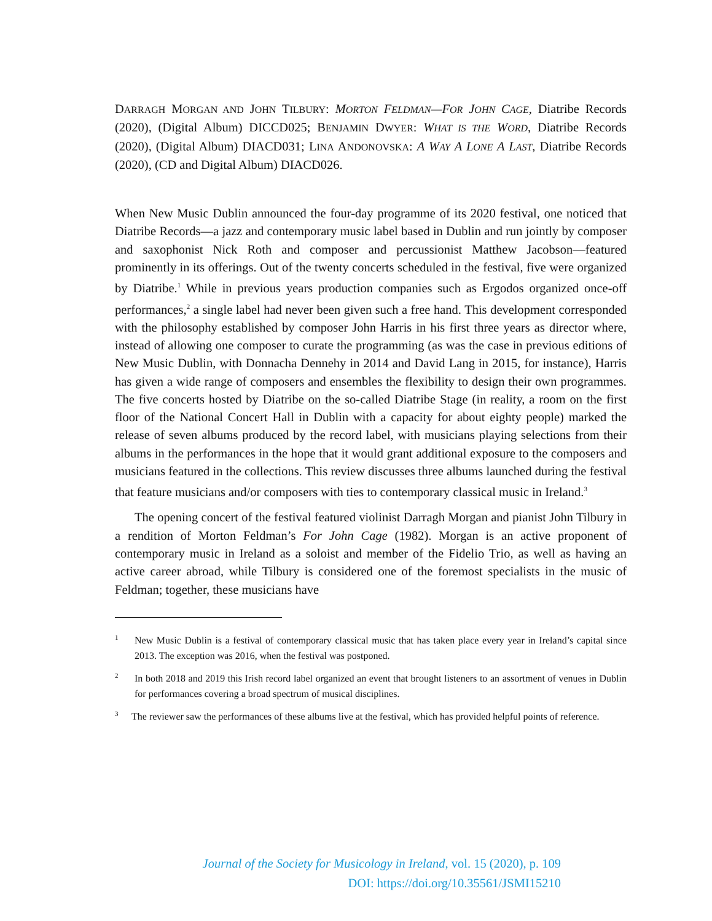DARRAGH MORGAN AND JOHN TILBURY: MORTON FELDMAN—FOR JOHN CAGE, Diatribe Records (2020), (Digital Album) DICCD025; BENJAMIN DWYER: WHAT IS THE WORD, Diatribe Records (2020), (Digital Album) DIACD031; LINA ANDONOVSKA: A WAY A LONE A LAST, Diatribe Records (2020), (CD and Digital Album) DIACD026.
When New Music Dublin announced the four-day programme of its 2020 festival, one noticed that Diatribe Records—a jazz and contemporary music label based in Dublin and run jointly by composer and saxophonist Nick Roth and composer and percussionist Matthew Jacobson—featured prominently in its offerings. Out of the twenty concerts scheduled in the festival, five were organized by Diatribe.<sup>1</sup> While in previous years production companies such as Ergodos organized once-off performances,<sup>2</sup> a single label had never been given such a free hand. This development corresponded with the philosophy established by composer John Harris in his first three years as director where, instead of allowing one composer to curate the programming (as was the case in previous editions of New Music Dublin, with Donnacha Dennehy in 2014 and David Lang in 2015, for instance), Harris has given a wide range of composers and ensembles the flexibility to design their own programmes. The five concerts hosted by Diatribe on the so-called Diatribe Stage (in reality, a room on the first floor of the National Concert Hall in Dublin with a capacity for about eighty people) marked the release of seven albums produced by the record label, with musicians playing selections from their albums in the performances in the hope that it would grant additional exposure to the composers and musicians featured in the collections. This review discusses three albums launched during the festival that feature musicians and/or composers with ties to contemporary classical music in Ireland.<sup>3</sup>
The opening concert of the festival featured violinist Darragh Morgan and pianist John Tilbury in a rendition of Morton Feldman’s For John Cage (1982). Morgan is an active proponent of contemporary music in Ireland as a soloist and member of the Fidelio Trio, as well as having an active career abroad, while Tilbury is considered one of the foremost specialists in the music of Feldman; together, these musicians have
1 New Music Dublin is a festival of contemporary classical music that has taken place every year in Ireland’s capital since 2013. The exception was 2016, when the festival was postponed.
2 In both 2018 and 2019 this Irish record label organized an event that brought listeners to an assortment of venues in Dublin for performances covering a broad spectrum of musical disciplines.
3 The reviewer saw the performances of these albums live at the festival, which has provided helpful points of reference.
Journal of the Society for Musicology in Ireland, vol. 15 (2020), p. 109
DOI: https://doi.org/10.35561/JSMI15210